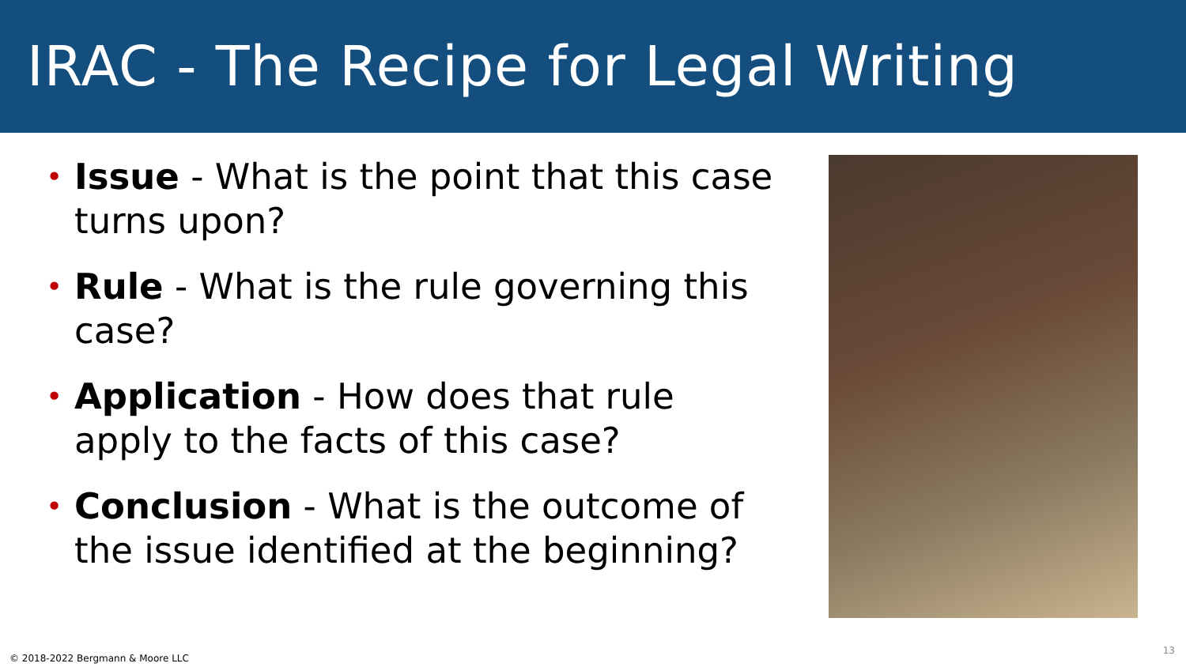IRAC - The Recipe for Legal Writing
• Issue - What is the point that this case turns upon?
• Rule - What is the rule governing this case?
• Application - How does that rule apply to the facts of this case?
• Conclusion - What is the outcome of the issue identified at the beginning?
© 2018-2022 Bergmann & Moore LLC
13